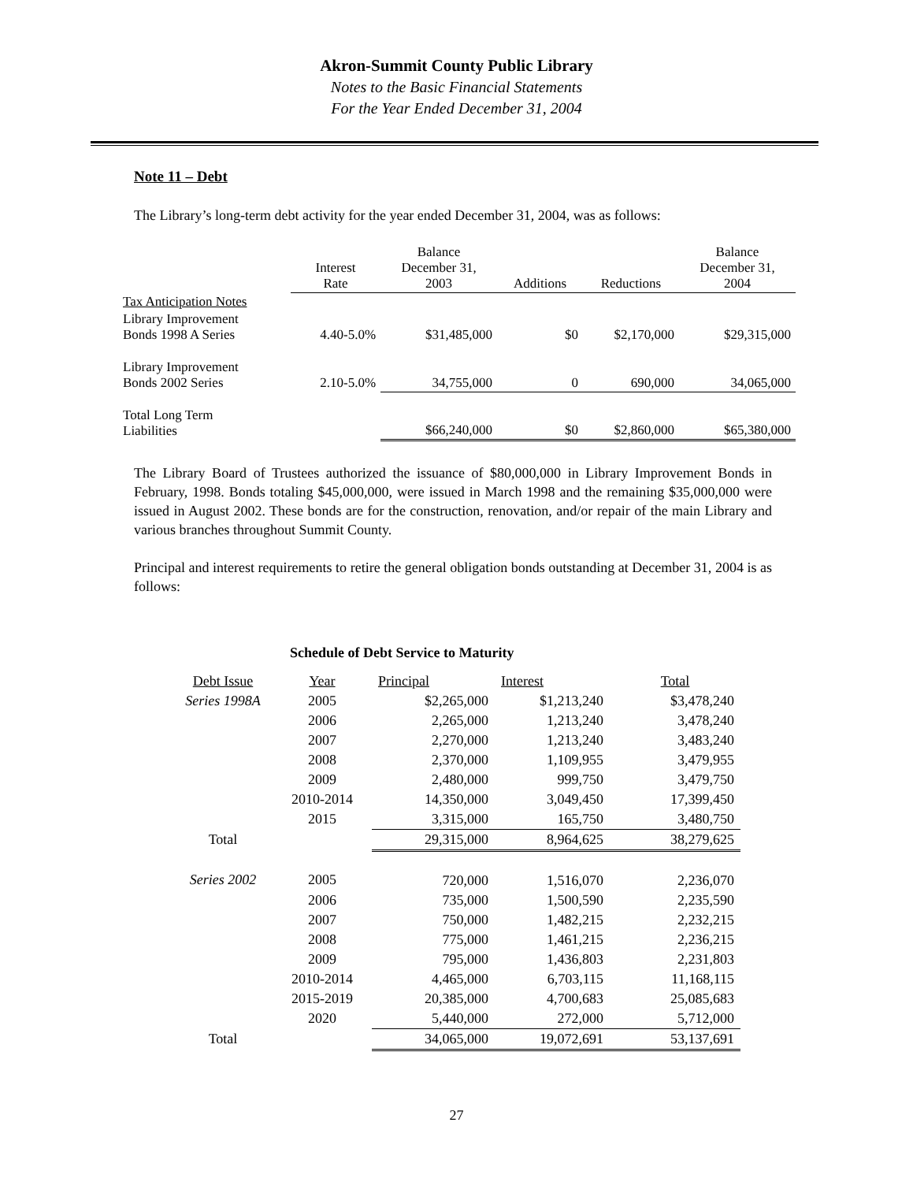Akron-Summit County Public Library
Notes to the Basic Financial Statements
For the Year Ended December 31, 2004
Note 11 – Debt
The Library’s long-term debt activity for the year ended December 31, 2004, was as follows:
| | Interest Rate | Balance December 31, 2003 | Additions | Reductions | Balance December 31, 2004 |
| --- | --- | --- | --- | --- | --- |
| Tax Anticipation Notes | | | | | |
| Library Improvement Bonds 1998 A Series | 4.40-5.0% | $31,485,000 | $0 | $2,170,000 | $29,315,000 |
| Library Improvement Bonds 2002 Series | 2.10-5.0% | 34,755,000 | 0 | 690,000 | 34,065,000 |
| Total Long Term Liabilities | | $66,240,000 | $0 | $2,860,000 | $65,380,000 |
The Library Board of Trustees authorized the issuance of $80,000,000 in Library Improvement Bonds in February, 1998. Bonds totaling $45,000,000, were issued in March 1998 and the remaining $35,000,000 were issued in August 2002. These bonds are for the construction, renovation, and/or repair of the main Library and various branches throughout Summit County.
Principal and interest requirements to retire the general obligation bonds outstanding at December 31, 2004 is as follows:
Schedule of Debt Service to Maturity
| Debt Issue | Year | Principal | Interest | Total |
| Series 1998A | 2005 | $2,265,000 | $1,213,240 | $3,478,240 |
| | 2006 | 2,265,000 | 1,213,240 | 3,478,240 |
| | 2007 | 2,270,000 | 1,213,240 | 3,483,240 |
| | 2008 | 2,370,000 | 1,109,955 | 3,479,955 |
| | 2009 | 2,480,000 | 999,750 | 3,479,750 |
| | 2010-2014 | 14,350,000 | 3,049,450 | 17,399,450 |
| | 2015 | 3,315,000 | 165,750 | 3,480,750 |
| Total | | 29,315,000 | 8,964,625 | 38,279,625 |
| Series 2002 | 2005 | 720,000 | 1,516,070 | 2,236,070 |
| | 2006 | 735,000 | 1,500,590 | 2,235,590 |
| | 2007 | 750,000 | 1,482,215 | 2,232,215 |
| | 2008 | 775,000 | 1,461,215 | 2,236,215 |
| | 2009 | 795,000 | 1,436,803 | 2,231,803 |
| | 2010-2014 | 4,465,000 | 6,703,115 | 11,168,115 |
| | 2015-2019 | 20,385,000 | 4,700,683 | 25,085,683 |
| | 2020 | 5,440,000 | 272,000 | 5,712,000 |
| Total | | 34,065,000 | 19,072,691 | 53,137,691 |
27